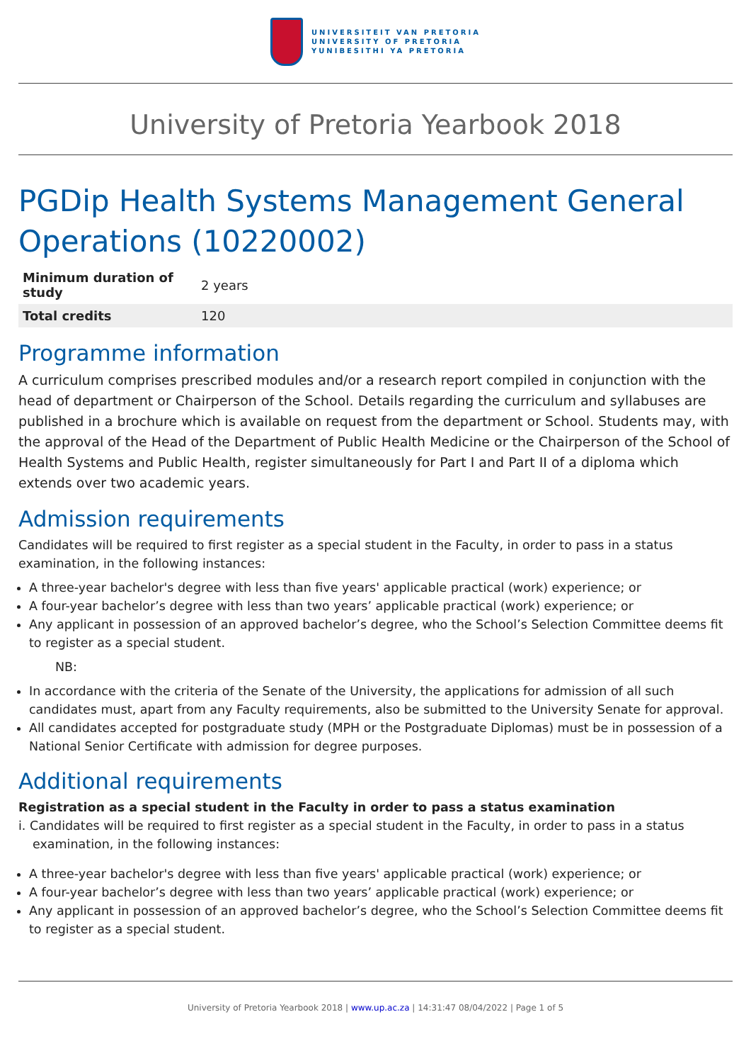UNIVERSITEIT VAN PRETORIA
UNIVERSITY OF PRETORIA
YUNIBESITHI YA PRETORIA
University of Pretoria Yearbook 2018
PGDip Health Systems Management General Operations (10220002)
| Minimum duration of study | 2 years |
| Total credits | 120 |
Programme information
A curriculum comprises prescribed modules and/or a research report compiled in conjunction with the head of department or Chairperson of the School. Details regarding the curriculum and syllabuses are published in a brochure which is available on request from the department or School. Students may, with the approval of the Head of the Department of Public Health Medicine or the Chairperson of the School of Health Systems and Public Health, register simultaneously for Part I and Part II of a diploma which extends over two academic years.
Admission requirements
Candidates will be required to first register as a special student in the Faculty, in order to pass in a status examination, in the following instances:
A three-year bachelor's degree with less than five years' applicable practical (work) experience; or
A four-year bachelor’s degree with less than two years’ applicable practical (work) experience; or
Any applicant in possession of an approved bachelor’s degree, who the School’s Selection Committee deems fit to register as a special student.
NB:
In accordance with the criteria of the Senate of the University, the applications for admission of all such candidates must, apart from any Faculty requirements, also be submitted to the University Senate for approval.
All candidates accepted for postgraduate study (MPH or the Postgraduate Diplomas) must be in possession of a National Senior Certificate with admission for degree purposes.
Additional requirements
Registration as a special student in the Faculty in order to pass a status examination
i. Candidates will be required to first register as a special student in the Faculty, in order to pass in a status examination, in the following instances:
A three-year bachelor's degree with less than five years' applicable practical (work) experience; or
A four-year bachelor’s degree with less than two years’ applicable practical (work) experience; or
Any applicant in possession of an approved bachelor’s degree, who the School’s Selection Committee deems fit to register as a special student.
University of Pretoria Yearbook 2018 | www.up.ac.za | 14:31:47 08/04/2022 | Page 1 of 5